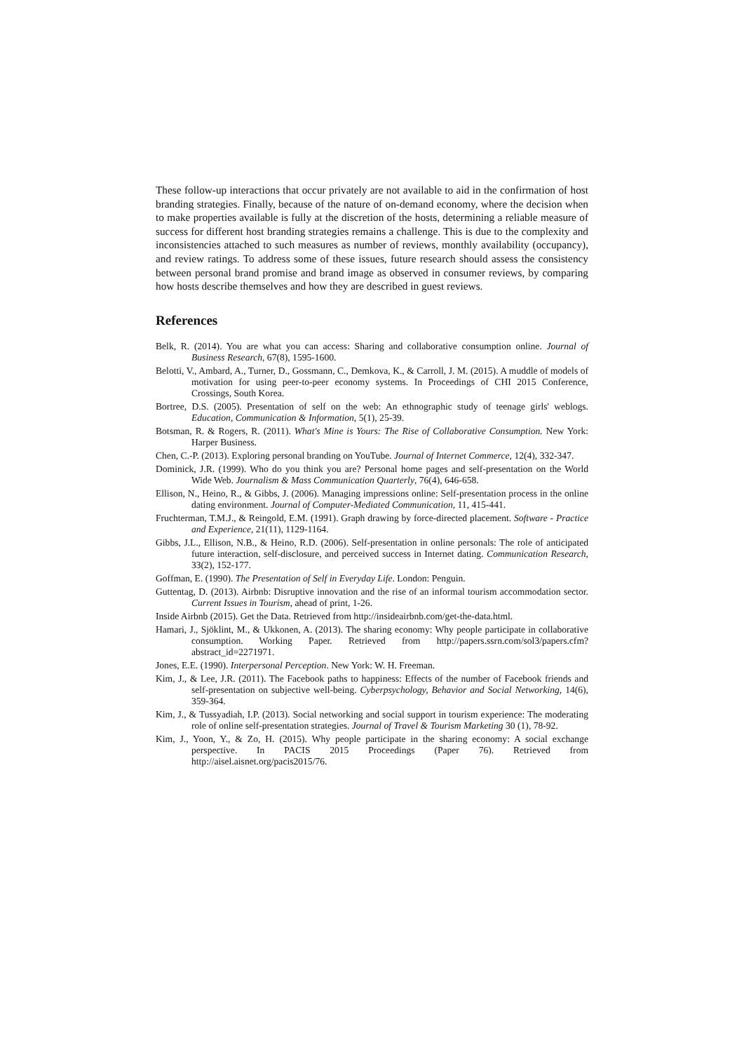These follow-up interactions that occur privately are not available to aid in the confirmation of host branding strategies. Finally, because of the nature of on-demand economy, where the decision when to make properties available is fully at the discretion of the hosts, determining a reliable measure of success for different host branding strategies remains a challenge. This is due to the complexity and inconsistencies attached to such measures as number of reviews, monthly availability (occupancy), and review ratings. To address some of these issues, future research should assess the consistency between personal brand promise and brand image as observed in consumer reviews, by comparing how hosts describe themselves and how they are described in guest reviews.
References
Belk, R. (2014). You are what you can access: Sharing and collaborative consumption online. Journal of Business Research, 67(8), 1595-1600.
Belotti, V., Ambard, A., Turner, D., Gossmann, C., Demkova, K., & Carroll, J. M. (2015). A muddle of models of motivation for using peer-to-peer economy systems. In Proceedings of CHI 2015 Conference, Crossings, South Korea.
Bortree, D.S. (2005). Presentation of self on the web: An ethnographic study of teenage girls' weblogs. Education, Communication & Information, 5(1), 25-39.
Botsman, R. & Rogers, R. (2011). What's Mine is Yours: The Rise of Collaborative Consumption. New York: Harper Business.
Chen, C.-P. (2013). Exploring personal branding on YouTube. Journal of Internet Commerce, 12(4), 332-347.
Dominick, J.R. (1999). Who do you think you are? Personal home pages and self-presentation on the World Wide Web. Journalism & Mass Communication Quarterly, 76(4), 646-658.
Ellison, N., Heino, R., & Gibbs, J. (2006). Managing impressions online: Self-presentation process in the online dating environment. Journal of Computer-Mediated Communication, 11, 415-441.
Fruchterman, T.M.J., & Reingold, E.M. (1991). Graph drawing by force-directed placement. Software - Practice and Experience, 21(11), 1129-1164.
Gibbs, J.L., Ellison, N.B., & Heino, R.D. (2006). Self-presentation in online personals: The role of anticipated future interaction, self-disclosure, and perceived success in Internet dating. Communication Research, 33(2), 152-177.
Goffman, E. (1990). The Presentation of Self in Everyday Life. London: Penguin.
Guttentag, D. (2013). Airbnb: Disruptive innovation and the rise of an informal tourism accommodation sector. Current Issues in Tourism, ahead of print, 1-26.
Inside Airbnb (2015). Get the Data. Retrieved from http://insideairbnb.com/get-the-data.html.
Hamari, J., Sjöklint, M., & Ukkonen, A. (2013). The sharing economy: Why people participate in collaborative consumption. Working Paper. Retrieved from http://papers.ssrn.com/sol3/papers.cfm?abstract_id=2271971.
Jones, E.E. (1990). Interpersonal Perception. New York: W. H. Freeman.
Kim, J., & Lee, J.R. (2011). The Facebook paths to happiness: Effects of the number of Facebook friends and self-presentation on subjective well-being. Cyberpsychology, Behavior and Social Networking, 14(6), 359-364.
Kim, J., & Tussyadiah, I.P. (2013). Social networking and social support in tourism experience: The moderating role of online self-presentation strategies. Journal of Travel & Tourism Marketing 30 (1), 78-92.
Kim, J., Yoon, Y., & Zo, H. (2015). Why people participate in the sharing economy: A social exchange perspective. In PACIS 2015 Proceedings (Paper 76). Retrieved from http://aisel.aisnet.org/pacis2015/76.